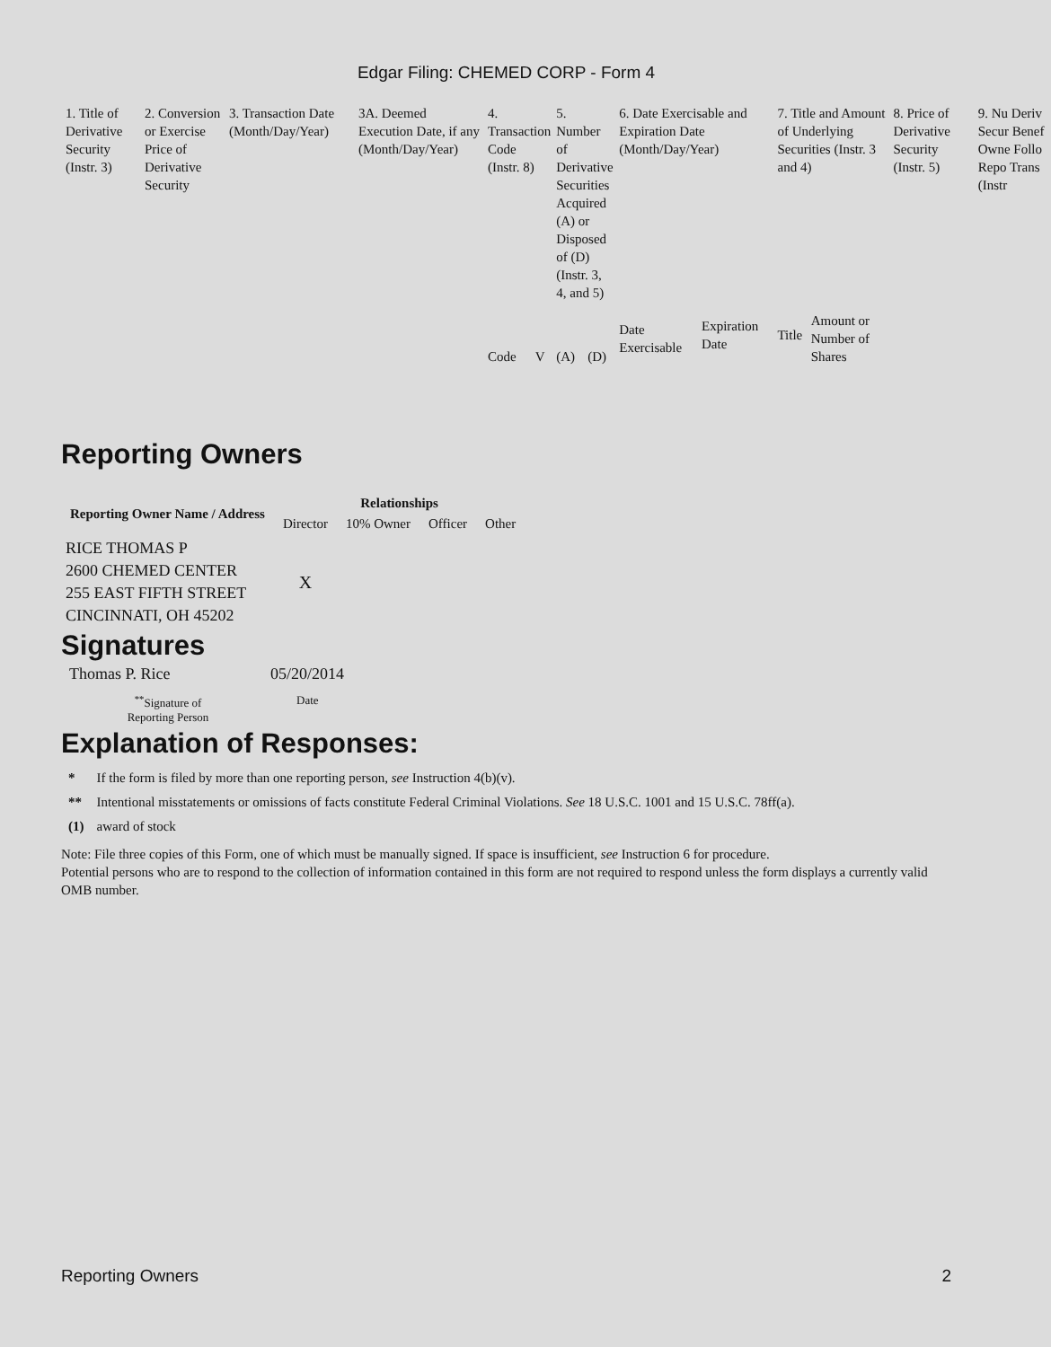Edgar Filing: CHEMED CORP - Form 4
| 1. Title of Derivative Security (Instr. 3) | 2. Conversion or Exercise Price of Derivative Security | 3. Transaction Date (Month/Day/Year) | 3A. Deemed Execution Date, if any (Month/Day/Year) | 4. Transaction Code (Instr. 8) | | 5. Number of Derivative Securities Acquired (A) or Disposed of (D) (Instr. 3, 4, and 5) | | 6. Date Exercisable and Expiration Date (Month/Day/Year) | | 7. Title and Amount of Underlying Securities (Instr. 3 and 4) | | 8. Price of Derivative Security (Instr. 5) | 9. Nu Deriv Secur Benef Owne Follo Repo Trans (Instr |
| | | | | Code | V | (A) | (D) | Date Exercisable | Expiration Date | Title | Amount or Number of Shares | | |
Reporting Owners
| Reporting Owner Name / Address | Relationships | | | |
| --- | --- | --- | --- | --- |
| | Director | 10% Owner | Officer | Other |
| RICE THOMAS P 2600 CHEMED CENTER 255 EAST FIFTH STREET CINCINNATI, OH 45202 | X | | | |
Signatures
| Thomas P. Rice | 05/20/2014 |
| <sup>**</sup> Signature of Reporting Person | Date |
Explanation of Responses:
| * | If the form is filed by more than one reporting person, see Instruction 4(b)(v). |
| ** | Intentional misstatements or omissions of facts constitute Federal Criminal Violations. See 18 U.S.C. 1001 and 15 U.S.C. 78ff(a). |
| (1) | award of stock |
Note: File three copies of this Form, one of which must be manually signed. If space is insufficient, see Instruction 6 for procedure.
Potential persons who are to respond to the collection of information contained in this form are not required to respond unless the form displays a currently valid OMB number.
Reporting Owners 2